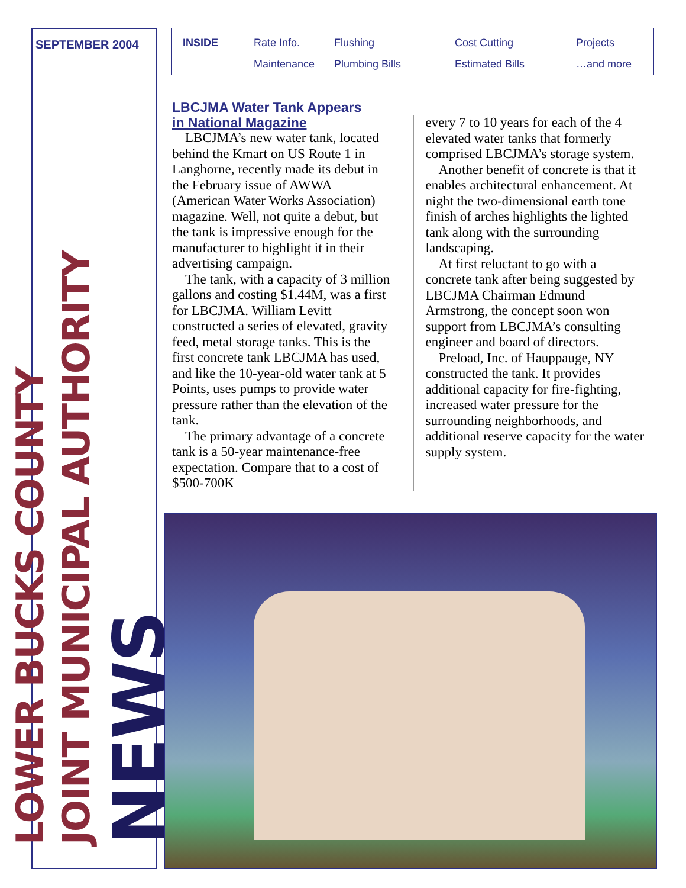SEPTEMBER 2004
LOWER BUCKS COUNTY
JOINT MUNICIPAL AUTHORITY NEWS
INSIDE Rate Info. Flushing Cost Cutting Projects Maintenance Plumbing Bills Estimated Bills …and more
LBCJMA Water Tank Appears
in National Magazine
LBCJMA’s new water tank, located behind the Kmart on US Route 1 in Langhorne, recently made its debut in the February issue of AWWA (American Water Works Association) magazine. Well, not quite a debut, but the tank is impressive enough for the manufacturer to highlight it in their advertising campaign.
The tank, with a capacity of 3 million gallons and costing $1.44M, was a first for LBCJMA. William Levitt constructed a series of elevated, gravity feed, metal storage tanks. This is the first concrete tank LBCJMA has used, and like the 10-year-old water tank at 5 Points, uses pumps to provide water pressure rather than the elevation of the tank.
The primary advantage of a concrete tank is a 50-year maintenance-free expectation. Compare that to a cost of $500-700K
every 7 to 10 years for each of the 4 elevated water tanks that formerly comprised LBCJMA’s storage system.
Another benefit of concrete is that it enables architectural enhancement. At night the two-dimensional earth tone finish of arches highlights the lighted tank along with the surrounding landscaping.
At first reluctant to go with a concrete tank after being suggested by LBCJMA Chairman Edmund Armstrong, the concept soon won support from LBCJMA’s consulting engineer and board of directors.
Preload, Inc. of Hauppauge, NY constructed the tank. It provides additional capacity for fire-fighting, increased water pressure for the surrounding neighborhoods, and additional reserve capacity for the water supply system.